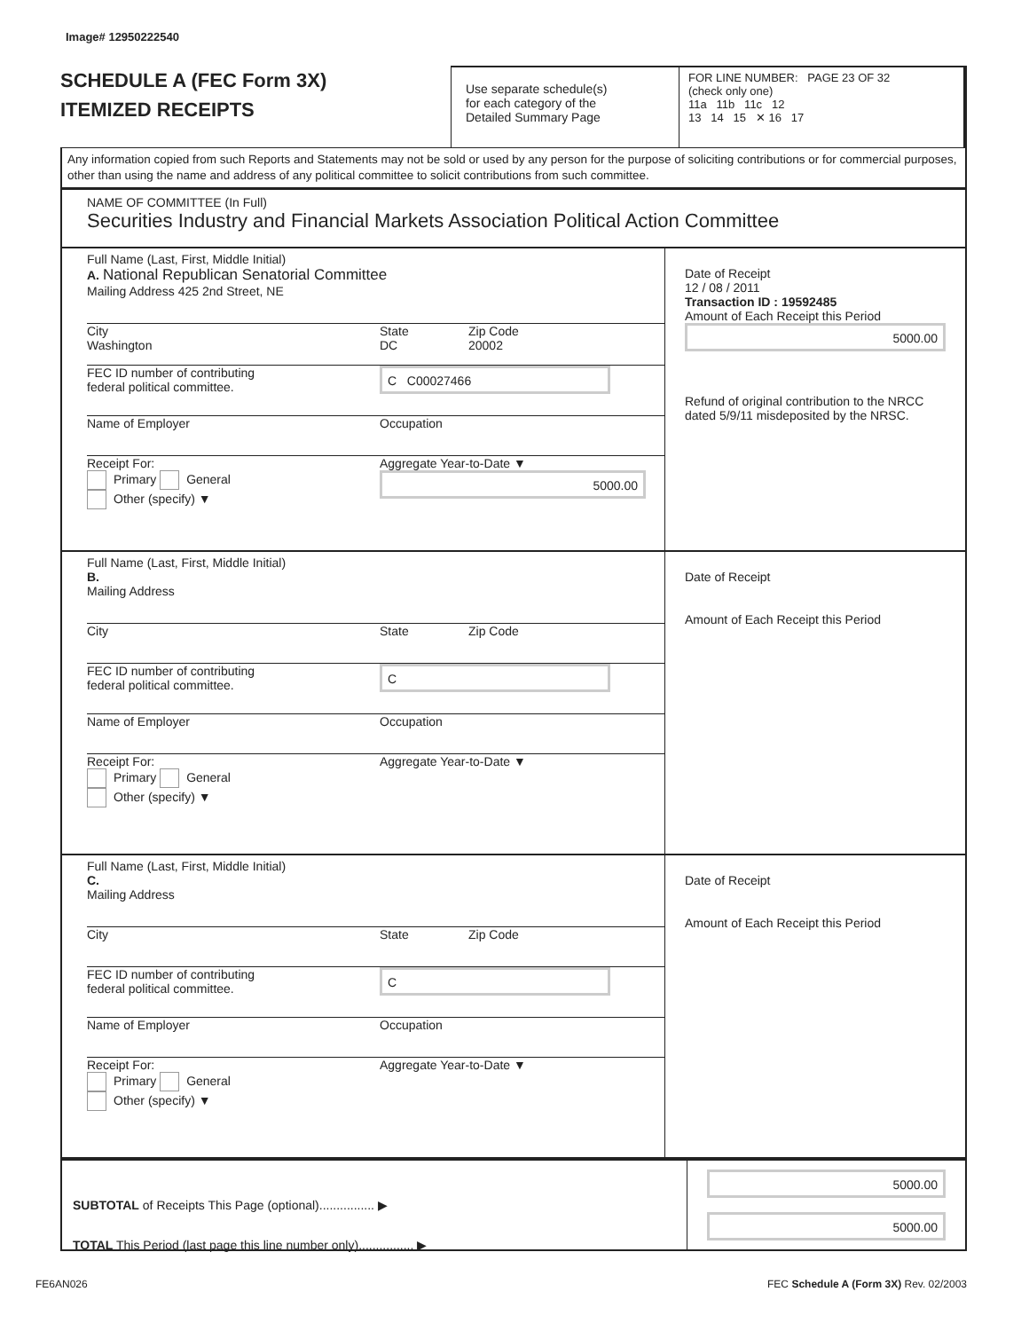Image# 12950222540
SCHEDULE A (FEC Form 3X)
ITEMIZED RECEIPTS
Use separate schedule(s)
for each category of the
Detailed Summary Page
FOR LINE NUMBER: PAGE 23 OF 32
(check only one)
11a 11b 11c 12
13 14 15 ✕ 16 17
Any information copied from such Reports and Statements may not be sold or used by any person for the purpose of soliciting contributions or for commercial purposes, other than using the name and address of any political committee to solicit contributions from such committee.
NAME OF COMMITTEE (In Full)
Securities Industry and Financial Markets Association Political Action Committee
Full Name (Last, First, Middle Initial)
A. National Republican Senatorial Committee
Mailing Address 425 2nd Street, NE
City
Washington State
DC Zip Code
20002
FEC ID number of contributing
federal political committee. C C00027466
Name of Employer Occupation
Receipt For:
Primary General
Other (specify) ▼ Aggregate Year-to-Date ▼
5000.00
Date of Receipt
12 / 08 / 2011
Transaction ID : 19592485
Amount of Each Receipt this Period
5000.00
Refund of original contribution to the NRCC dated 5/9/11 misdeposited by the NRSC.
Full Name (Last, First, Middle Initial)
B.
Mailing Address
City State Zip Code
FEC ID number of contributing
federal political committee. C
Name of Employer Occupation
Receipt For:
Primary General
Other (specify) ▼ Aggregate Year-to-Date ▼
Date of Receipt
Amount of Each Receipt this Period
Full Name (Last, First, Middle Initial)
C.
Mailing Address
City State Zip Code
FEC ID number of contributing
federal political committee. C
Name of Employer Occupation
Receipt For:
Primary General
Other (specify) ▼ Aggregate Year-to-Date ▼
Date of Receipt
Amount of Each Receipt this Period
SUBTOTAL of Receipts This Page (optional)................ ▶
TOTAL This Period (last page this line number only)................ ▶
5000.00
5000.00
FE6AN026 FEC Schedule A (Form 3X) Rev. 02/2003